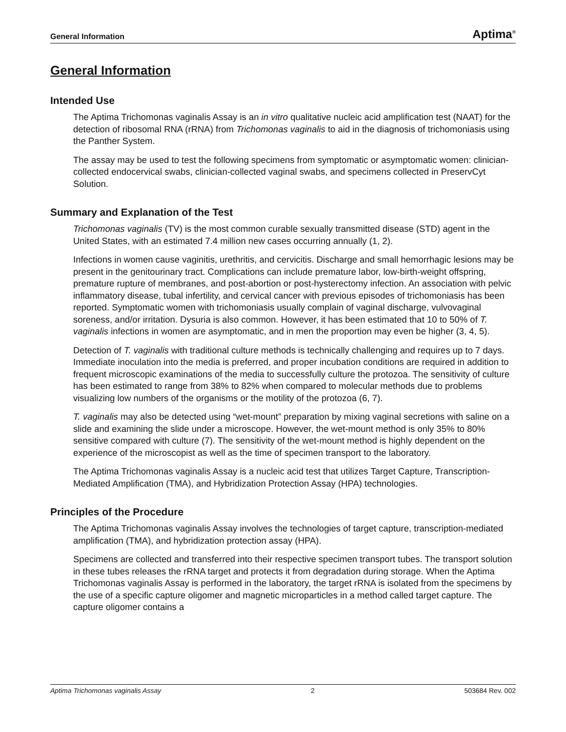General Information Aptima<sup>®</sup>
General Information
Intended Use
The Aptima Trichomonas vaginalis Assay is an in vitro qualitative nucleic acid amplification test (NAAT) for the detection of ribosomal RNA (rRNA) from Trichomonas vaginalis to aid in the diagnosis of trichomoniasis using the Panther System.
The assay may be used to test the following specimens from symptomatic or asymptomatic women: clinician-collected endocervical swabs, clinician-collected vaginal swabs, and specimens collected in PreservCyt Solution.
Summary and Explanation of the Test
Trichomonas vaginalis (TV) is the most common curable sexually transmitted disease (STD) agent in the United States, with an estimated 7.4 million new cases occurring annually (1, 2).
Infections in women cause vaginitis, urethritis, and cervicitis. Discharge and small hemorrhagic lesions may be present in the genitourinary tract. Complications can include premature labor, low-birth-weight offspring, premature rupture of membranes, and post-abortion or post-hysterectomy infection. An association with pelvic inflammatory disease, tubal infertility, and cervical cancer with previous episodes of trichomoniasis has been reported. Symptomatic women with trichomoniasis usually complain of vaginal discharge, vulvovaginal soreness, and/or irritation. Dysuria is also common. However, it has been estimated that 10 to 50% of T. vaginalis infections in women are asymptomatic, and in men the proportion may even be higher (3, 4, 5).
Detection of T. vaginalis with traditional culture methods is technically challenging and requires up to 7 days. Immediate inoculation into the media is preferred, and proper incubation conditions are required in addition to frequent microscopic examinations of the media to successfully culture the protozoa. The sensitivity of culture has been estimated to range from 38% to 82% when compared to molecular methods due to problems visualizing low numbers of the organisms or the motility of the protozoa (6, 7).
T. vaginalis may also be detected using “wet-mount” preparation by mixing vaginal secretions with saline on a slide and examining the slide under a microscope. However, the wet-mount method is only 35% to 80% sensitive compared with culture (7). The sensitivity of the wet-mount method is highly dependent on the experience of the microscopist as well as the time of specimen transport to the laboratory.
The Aptima Trichomonas vaginalis Assay is a nucleic acid test that utilizes Target Capture, Transcription-Mediated Amplification (TMA), and Hybridization Protection Assay (HPA) technologies.
Principles of the Procedure
The Aptima Trichomonas vaginalis Assay involves the technologies of target capture, transcription-mediated amplification (TMA), and hybridization protection assay (HPA).
Specimens are collected and transferred into their respective specimen transport tubes. The transport solution in these tubes releases the rRNA target and protects it from degradation during storage. When the Aptima Trichomonas vaginalis Assay is performed in the laboratory, the target rRNA is isolated from the specimens by the use of a specific capture oligomer and magnetic microparticles in a method called target capture. The capture oligomer contains a
Aptima Trichomonas vaginalis Assay 2 503684 Rev. 002